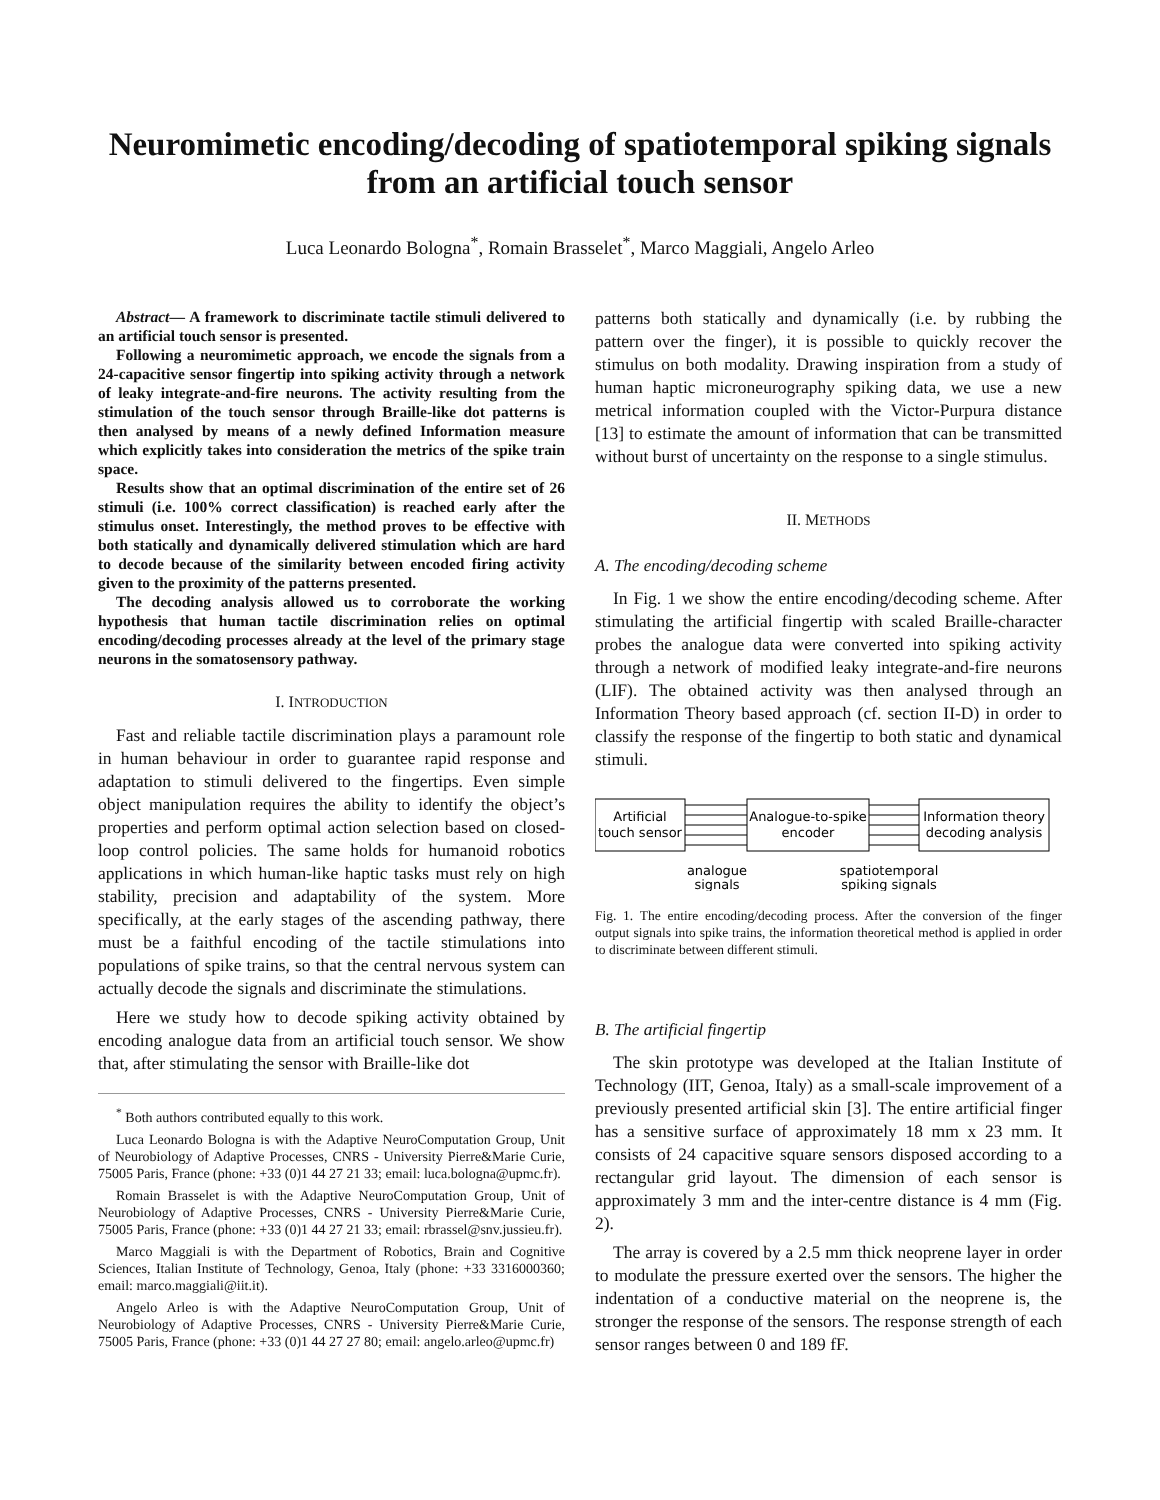Neuromimetic encoding/decoding of spatiotemporal spiking signals from an artificial touch sensor
Luca Leonardo Bologna<sup>*</sup>, Romain Brasselet<sup>*</sup>, Marco Maggiali, Angelo Arleo
Abstract— A framework to discriminate tactile stimuli delivered to an artificial touch sensor is presented.
Following a neuromimetic approach, we encode the signals from a 24-capacitive sensor fingertip into spiking activity through a network of leaky integrate-and-fire neurons. The activity resulting from the stimulation of the touch sensor through Braille-like dot patterns is then analysed by means of a newly defined Information measure which explicitly takes into consideration the metrics of the spike train space.
Results show that an optimal discrimination of the entire set of 26 stimuli (i.e. 100% correct classification) is reached early after the stimulus onset. Interestingly, the method proves to be effective with both statically and dynamically delivered stimulation which are hard to decode because of the similarity between encoded firing activity given to the proximity of the patterns presented.
The decoding analysis allowed us to corroborate the working hypothesis that human tactile discrimination relies on optimal encoding/decoding processes already at the level of the primary stage neurons in the somatosensory pathway.
I. INTRODUCTION
Fast and reliable tactile discrimination plays a paramount role in human behaviour in order to guarantee rapid response and adaptation to stimuli delivered to the fingertips. Even simple object manipulation requires the ability to identify the object’s properties and perform optimal action selection based on closed-loop control policies. The same holds for humanoid robotics applications in which human-like haptic tasks must rely on high stability, precision and adaptability of the system. More specifically, at the early stages of the ascending pathway, there must be a faithful encoding of the tactile stimulations into populations of spike trains, so that the central nervous system can actually decode the signals and discriminate the stimulations.
Here we study how to decode spiking activity obtained by encoding analogue data from an artificial touch sensor. We show that, after stimulating the sensor with Braille-like dot
<sup>*</sup> Both authors contributed equally to this work.
Luca Leonardo Bologna is with the Adaptive NeuroComputation Group, Unit of Neurobiology of Adaptive Processes, CNRS - University Pierre&Marie Curie, 75005 Paris, France (phone: +33 (0)1 44 27 21 33; email: luca.bologna@upmc.fr).
Romain Brasselet is with the Adaptive NeuroComputation Group, Unit of Neurobiology of Adaptive Processes, CNRS - University Pierre&Marie Curie, 75005 Paris, France (phone: +33 (0)1 44 27 21 33; email: rbrassel@snv.jussieu.fr).
Marco Maggiali is with the Department of Robotics, Brain and Cognitive Sciences, Italian Institute of Technology, Genoa, Italy (phone: +33 3316000360; email: marco.maggiali@iit.it).
Angelo Arleo is with the Adaptive NeuroComputation Group, Unit of Neurobiology of Adaptive Processes, CNRS - University Pierre&Marie Curie, 75005 Paris, France (phone: +33 (0)1 44 27 27 80; email: angelo.arleo@upmc.fr)
patterns both statically and dynamically (i.e. by rubbing the pattern over the finger), it is possible to quickly recover the stimulus on both modality. Drawing inspiration from a study of human haptic microneurography spiking data, we use a new metrical information coupled with the Victor-Purpura distance [13] to estimate the amount of information that can be transmitted without burst of uncertainty on the response to a single stimulus.
II. METHODS
A. The encoding/decoding scheme
In Fig. 1 we show the entire encoding/decoding scheme. After stimulating the artificial fingertip with scaled Braille-character probes the analogue data were converted into spiking activity through a network of modified leaky integrate-and-fire neurons (LIF). The obtained activity was then analysed through an Information Theory based approach (cf. section II-D) in order to classify the response of the fingertip to both static and dynamical stimuli.
Artificial
touch sensor
Analogue-to-spike
encoder
Information theory
decoding analysis
analogue
signals
spatiotemporal
spiking signals
Fig. 1. The entire encoding/decoding process. After the conversion of the finger output signals into spike trains, the information theoretical method is applied in order to discriminate between different stimuli.
B. The artificial fingertip
The skin prototype was developed at the Italian Institute of Technology (IIT, Genoa, Italy) as a small-scale improvement of a previously presented artificial skin [3]. The entire artificial finger has a sensitive surface of approximately 18 mm x 23 mm. It consists of 24 capacitive square sensors disposed according to a rectangular grid layout. The dimension of each sensor is approximately 3 mm and the inter-centre distance is 4 mm (Fig. 2).
The array is covered by a 2.5 mm thick neoprene layer in order to modulate the pressure exerted over the sensors. The higher the indentation of a conductive material on the neoprene is, the stronger the response of the sensors. The response strength of each sensor ranges between 0 and 189 fF.